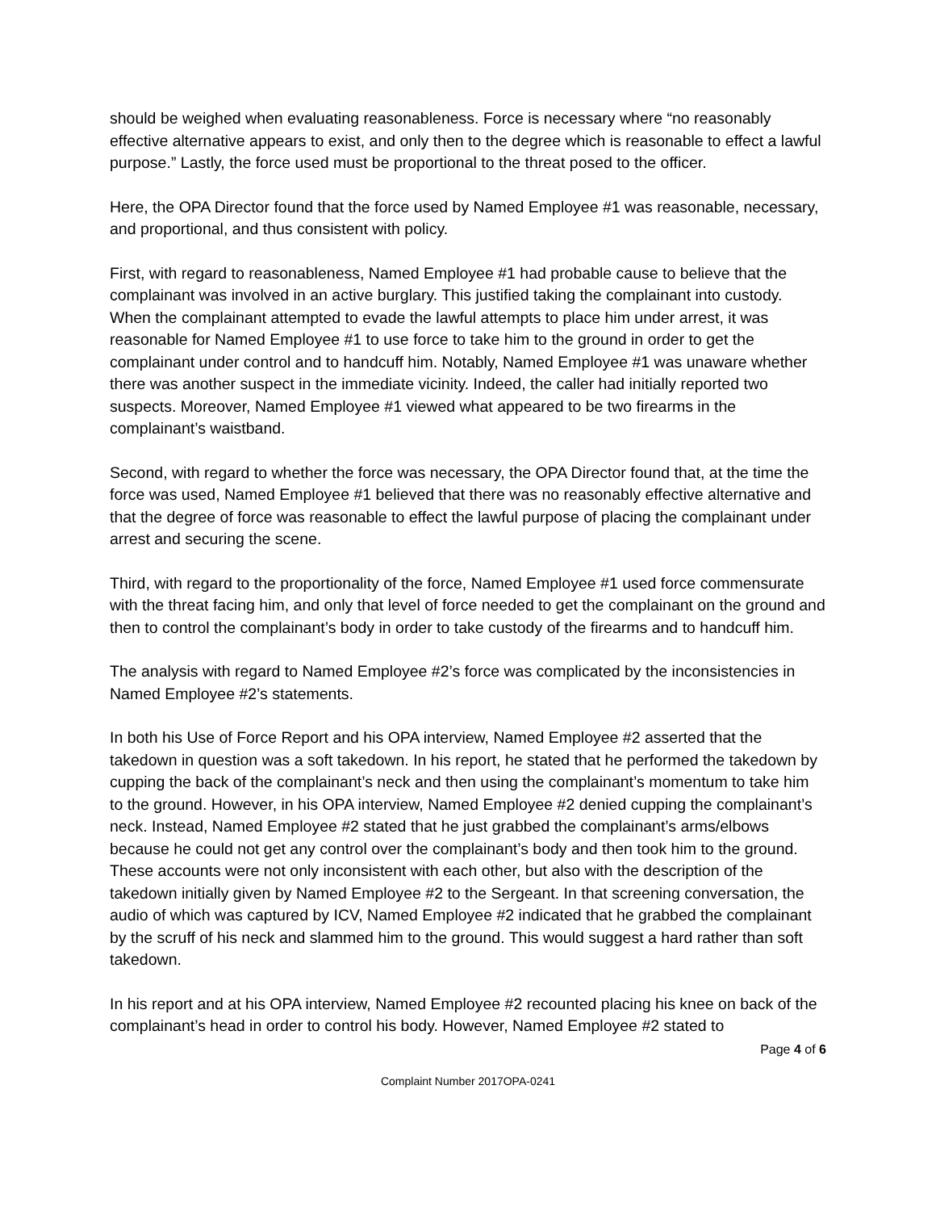should be weighed when evaluating reasonableness. Force is necessary where “no reasonably effective alternative appears to exist, and only then to the degree which is reasonable to effect a lawful purpose.” Lastly, the force used must be proportional to the threat posed to the officer.
Here, the OPA Director found that the force used by Named Employee #1 was reasonable, necessary, and proportional, and thus consistent with policy.
First, with regard to reasonableness, Named Employee #1 had probable cause to believe that the complainant was involved in an active burglary. This justified taking the complainant into custody. When the complainant attempted to evade the lawful attempts to place him under arrest, it was reasonable for Named Employee #1 to use force to take him to the ground in order to get the complainant under control and to handcuff him. Notably, Named Employee #1 was unaware whether there was another suspect in the immediate vicinity. Indeed, the caller had initially reported two suspects. Moreover, Named Employee #1 viewed what appeared to be two firearms in the complainant’s waistband.
Second, with regard to whether the force was necessary, the OPA Director found that, at the time the force was used, Named Employee #1 believed that there was no reasonably effective alternative and that the degree of force was reasonable to effect the lawful purpose of placing the complainant under arrest and securing the scene.
Third, with regard to the proportionality of the force, Named Employee #1 used force commensurate with the threat facing him, and only that level of force needed to get the complainant on the ground and then to control the complainant’s body in order to take custody of the firearms and to handcuff him.
The analysis with regard to Named Employee #2’s force was complicated by the inconsistencies in Named Employee #2’s statements.
In both his Use of Force Report and his OPA interview, Named Employee #2 asserted that the takedown in question was a soft takedown. In his report, he stated that he performed the takedown by cupping the back of the complainant’s neck and then using the complainant’s momentum to take him to the ground. However, in his OPA interview, Named Employee #2 denied cupping the complainant’s neck. Instead, Named Employee #2 stated that he just grabbed the complainant’s arms/elbows because he could not get any control over the complainant’s body and then took him to the ground. These accounts were not only inconsistent with each other, but also with the description of the takedown initially given by Named Employee #2 to the Sergeant. In that screening conversation, the audio of which was captured by ICV, Named Employee #2 indicated that he grabbed the complainant by the scruff of his neck and slammed him to the ground. This would suggest a hard rather than soft takedown.
In his report and at his OPA interview, Named Employee #2 recounted placing his knee on back of the complainant’s head in order to control his body. However, Named Employee #2 stated to
Page 4 of 6
Complaint Number 2017OPA-0241